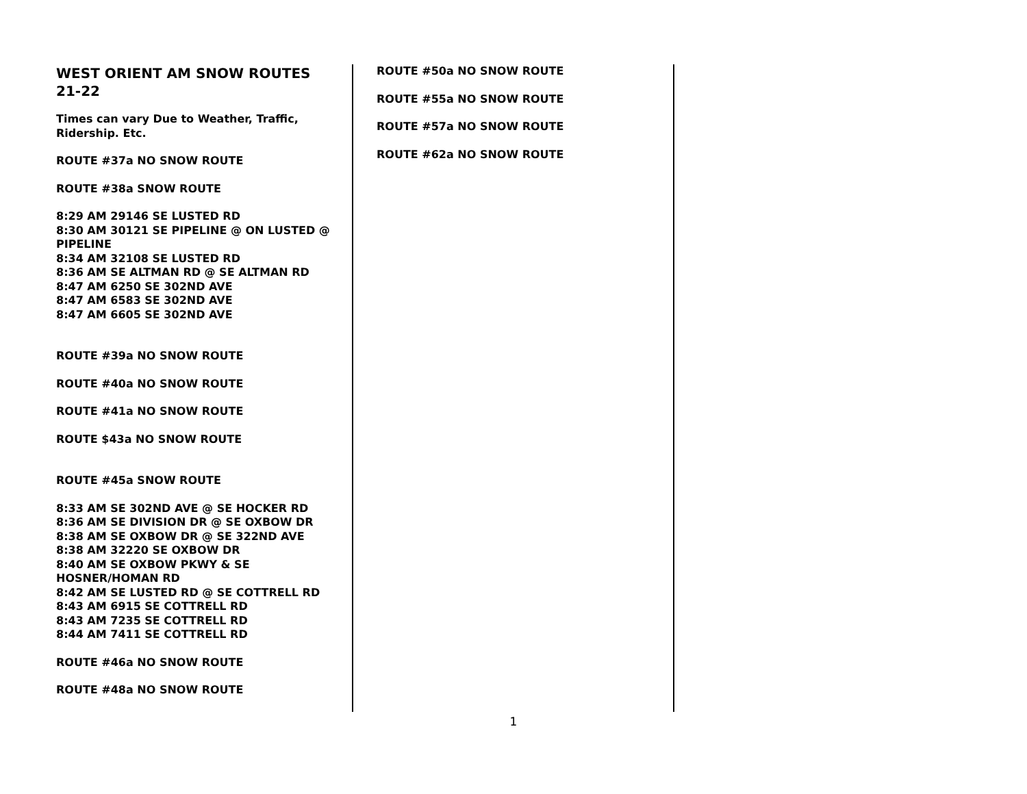WEST ORIENT AM SNOW ROUTES 21-22
Times can vary Due to Weather, Traffic, Ridership. Etc.
ROUTE #37a NO SNOW ROUTE
ROUTE #38a SNOW ROUTE
8:29 AM 29146 SE LUSTED RD
8:30 AM 30121 SE PIPELINE @ ON LUSTED @ PIPELINE
8:34 AM 32108 SE LUSTED RD
8:36 AM SE ALTMAN RD @ SE ALTMAN RD
8:47 AM 6250 SE 302ND AVE
8:47 AM 6583 SE 302ND AVE
8:47 AM 6605 SE 302ND AVE
ROUTE #39a NO SNOW ROUTE
ROUTE #40a NO SNOW ROUTE
ROUTE #41a NO SNOW ROUTE
ROUTE $43a NO SNOW ROUTE
ROUTE #45a SNOW ROUTE
8:33 AM SE 302ND AVE @ SE HOCKER RD
8:36 AM SE DIVISION DR @ SE OXBOW DR
8:38 AM SE OXBOW DR @ SE 322ND AVE
8:38 AM 32220 SE OXBOW DR
8:40 AM SE OXBOW PKWY & SE HOSNER/HOMAN RD
8:42 AM SE LUSTED RD @ SE COTTRELL RD
8:43 AM 6915 SE COTTRELL RD
8:43 AM 7235 SE COTTRELL RD
8:44 AM 7411 SE COTTRELL RD
ROUTE #46a NO SNOW ROUTE
ROUTE #48a NO SNOW ROUTE
ROUTE #50a NO SNOW ROUTE
ROUTE #55a NO SNOW ROUTE
ROUTE #57a NO SNOW ROUTE
ROUTE #62a NO SNOW ROUTE
1